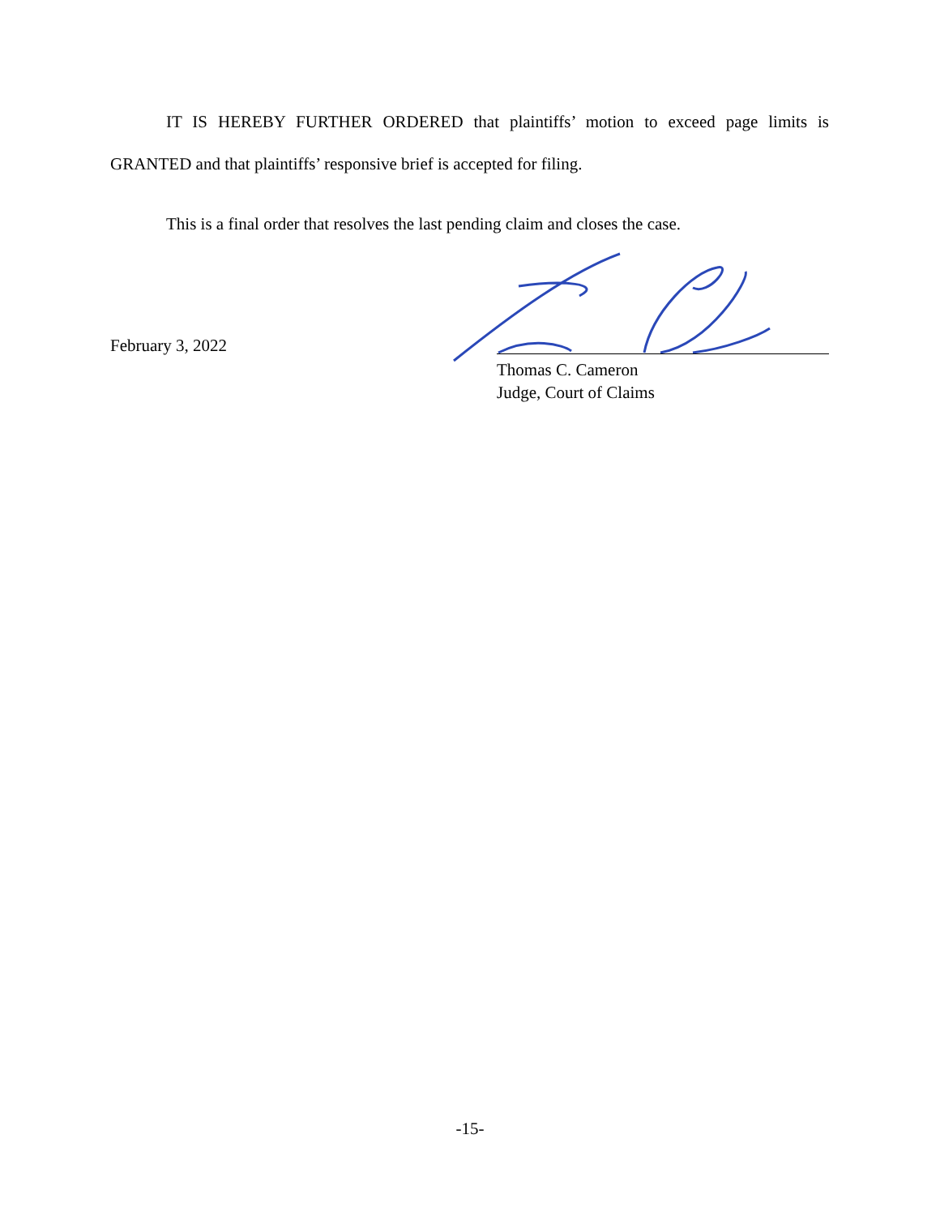IT IS HEREBY FURTHER ORDERED that plaintiffs’ motion to exceed page limits is GRANTED and that plaintiffs’ responsive brief is accepted for filing.
This is a final order that resolves the last pending claim and closes the case.
February 3, 2022
Thomas C. Cameron
Judge, Court of Claims
-15-